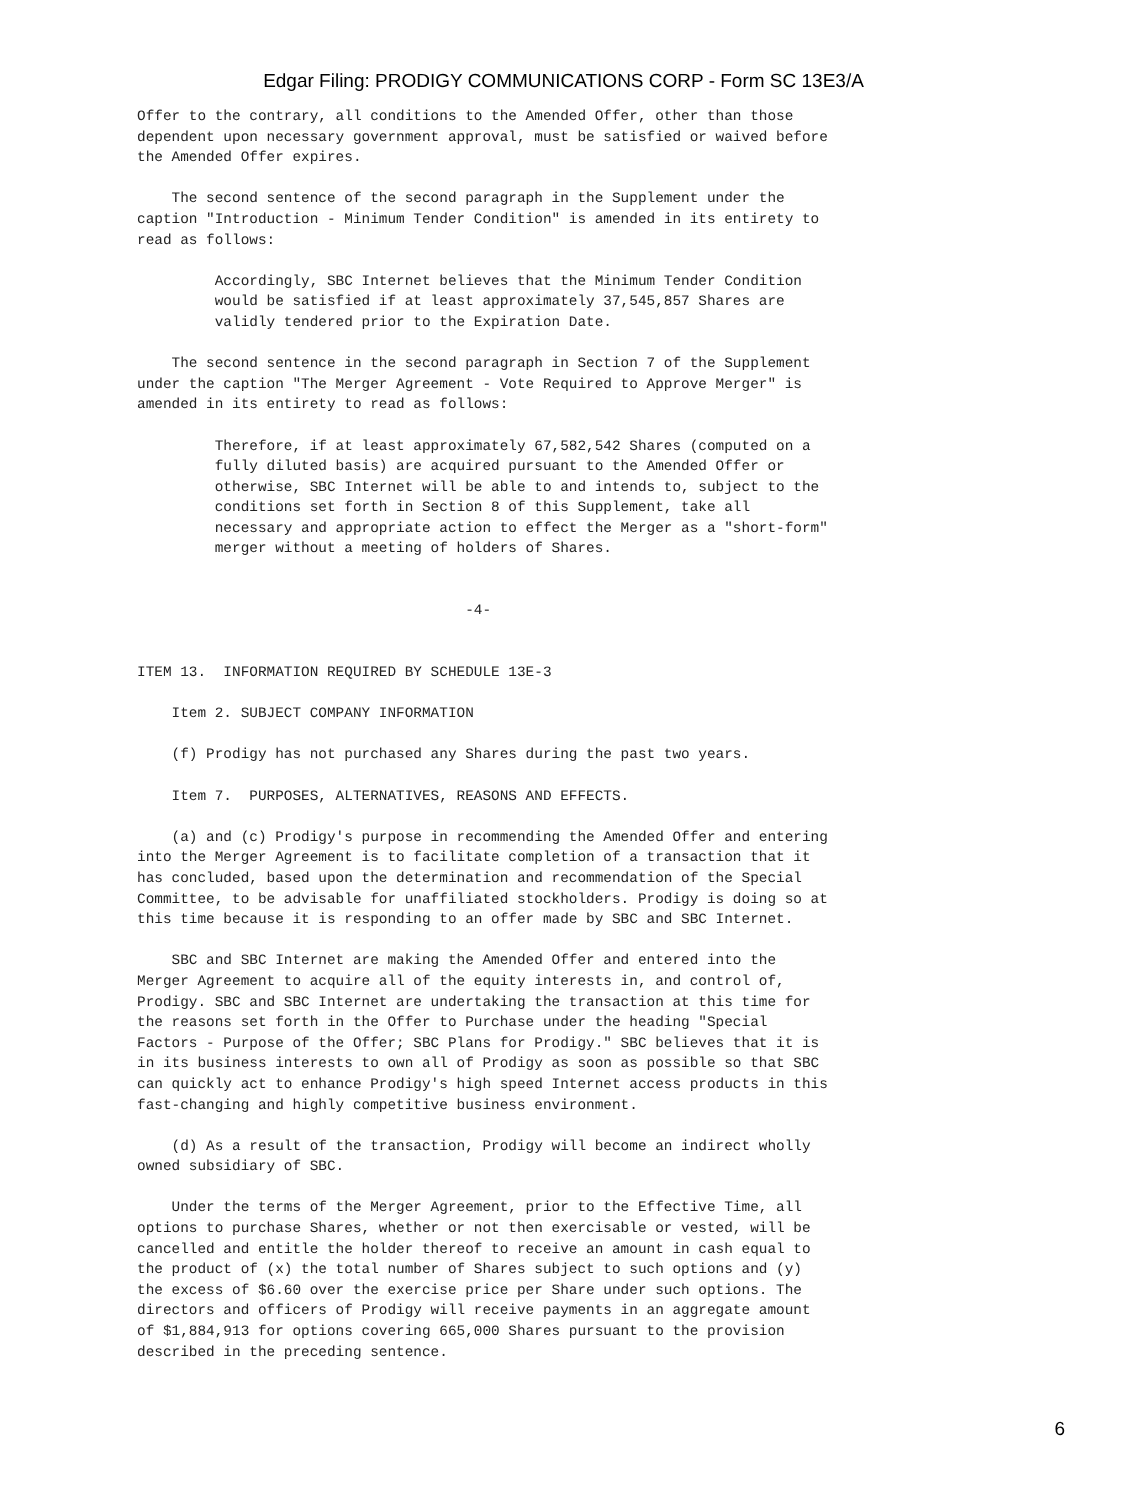Edgar Filing: PRODIGY COMMUNICATIONS CORP - Form SC 13E3/A
Offer to the contrary, all conditions to the Amended Offer, other than those
dependent upon necessary government approval, must be satisfied or waived before
the Amended Offer expires.

    The second sentence of the second paragraph in the Supplement under the
caption "Introduction - Minimum Tender Condition" is amended in its entirety to
read as follows:

         Accordingly, SBC Internet believes that the Minimum Tender Condition
         would be satisfied if at least approximately 37,545,857 Shares are
         validly tendered prior to the Expiration Date.

    The second sentence in the second paragraph in Section 7 of the Supplement
under the caption "The Merger Agreement - Vote Required to Approve Merger" is
amended in its entirety to read as follows:

         Therefore, if at least approximately 67,582,542 Shares (computed on a
         fully diluted basis) are acquired pursuant to the Amended Offer or
         otherwise, SBC Internet will be able to and intends to, subject to the
         conditions set forth in Section 8 of this Supplement, take all
         necessary and appropriate action to effect the Merger as a "short-form"
         merger without a meeting of holders of Shares.


                                      -4-


ITEM 13.  INFORMATION REQUIRED BY SCHEDULE 13E-3

    Item 2. SUBJECT COMPANY INFORMATION

    (f) Prodigy has not purchased any Shares during the past two years.

    Item 7.  PURPOSES, ALTERNATIVES, REASONS AND EFFECTS.

    (a) and (c) Prodigy's purpose in recommending the Amended Offer and entering
into the Merger Agreement is to facilitate completion of a transaction that it
has concluded, based upon the determination and recommendation of the Special
Committee, to be advisable for unaffiliated stockholders. Prodigy is doing so at
this time because it is responding to an offer made by SBC and SBC Internet.

    SBC and SBC Internet are making the Amended Offer and entered into the
Merger Agreement to acquire all of the equity interests in, and control of,
Prodigy. SBC and SBC Internet are undertaking the transaction at this time for
the reasons set forth in the Offer to Purchase under the heading "Special
Factors - Purpose of the Offer; SBC Plans for Prodigy." SBC believes that it is
in its business interests to own all of Prodigy as soon as possible so that SBC
can quickly act to enhance Prodigy's high speed Internet access products in this
fast-changing and highly competitive business environment.

    (d) As a result of the transaction, Prodigy will become an indirect wholly
owned subsidiary of SBC.

    Under the terms of the Merger Agreement, prior to the Effective Time, all
options to purchase Shares, whether or not then exercisable or vested, will be
cancelled and entitle the holder thereof to receive an amount in cash equal to
the product of (x) the total number of Shares subject to such options and (y)
the excess of $6.60 over the exercise price per Share under such options. The
directors and officers of Prodigy will receive payments in an aggregate amount
of $1,884,913 for options covering 665,000 Shares pursuant to the provision
described in the preceding sentence.
6